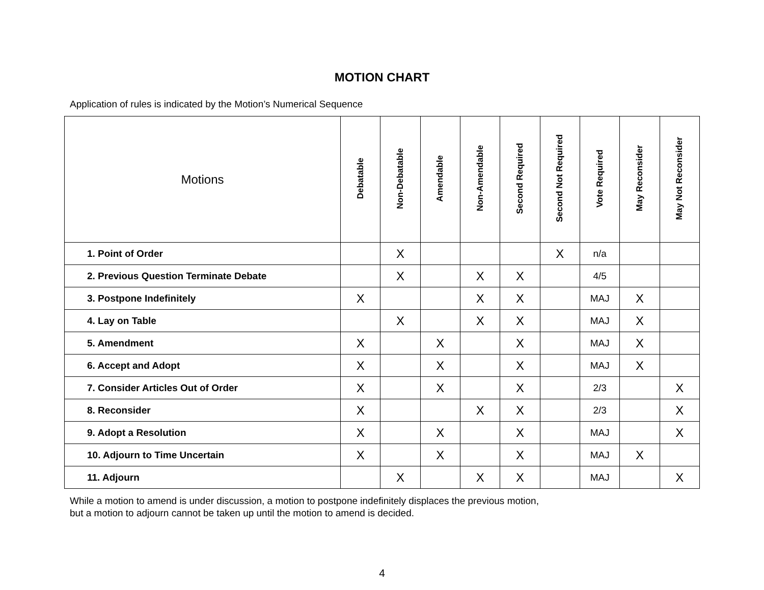MOTION CHART
Application of rules is indicated by the Motion’s Numerical Sequence
| Motions | Debatable | Non-Debatable | Amendable | Non-Amendable | Second Required | Second Not Required | Vote Required | May Reconsider | May Not Reconsider |
| --- | --- | --- | --- | --- | --- | --- | --- | --- | --- |
| 1. Point of Order | | X | | | | X | n/a | | |
| 2. Previous Question Terminate Debate | | X | | X | X | | 4/5 | | |
| 3. Postpone Indefinitely | X | | | X | X | | MAJ | X | |
| 4. Lay on Table | | X | | X | X | | MAJ | X | |
| 5. Amendment | X | | X | | X | | MAJ | X | |
| 6. Accept and Adopt | X | | X | | X | | MAJ | X | |
| 7. Consider Articles Out of Order | X | | X | | X | | 2/3 | | X |
| 8. Reconsider | X | | | X | X | | 2/3 | | X |
| 9. Adopt a Resolution | X | | X | | X | | MAJ | | X |
| 10. Adjourn to Time Uncertain | X | | X | | X | | MAJ | X | |
| 11. Adjourn | | X | | X | X | | MAJ | | X |
While a motion to amend is under discussion, a motion to postpone indefinitely displaces the previous motion,
but a motion to adjourn cannot be taken up until the motion to amend is decided.
4